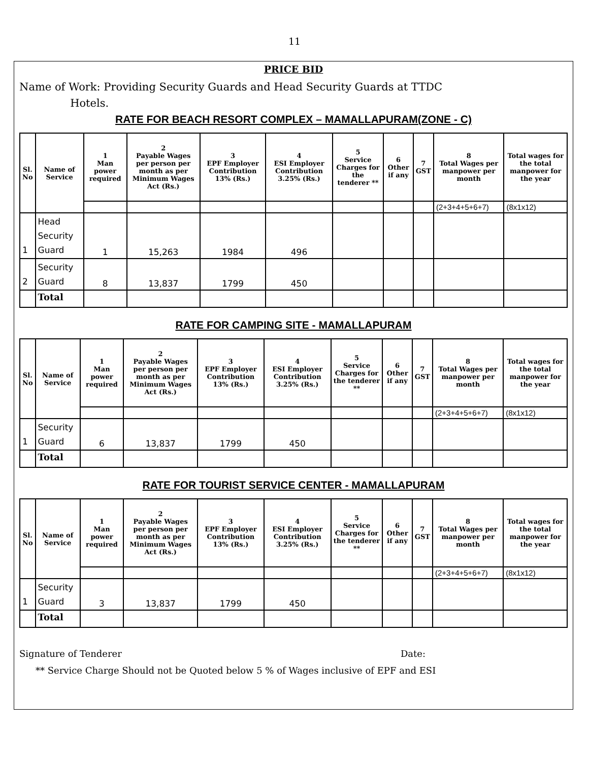11
PRICE BID
Name of Work: Providing Security Guards and Head Security Guards at TTDC
Hotels.
RATE FOR BEACH RESORT COMPLEX – MAMALLAPURAM(ZONE - C)
| Sl. No | Name of Service | 1 Man power required | 2 Payable Wages per person per month as per Minimum Wages Act (Rs.) | 3 EPF Employer Contribution 13% (Rs.) | 4 ESI Employer Contribution 3.25% (Rs.) | 5 Service Charges for the tenderer ** | 6 Other if any | 7 GST | 8 Total Wages per manpower per month | Total wages for the total manpower for the year |
| --- | --- | --- | --- | --- | --- | --- | --- | --- | --- | --- |
| | | | | | | | | | (2+3+4+5+6+7) | (8x1x12) |
| 1 | Head Security Guard | 1 | 15,263 | 1984 | 496 | | | | | |
| 2 | Security Guard | 8 | 13,837 | 1799 | 450 | | | | | |
| | Total | | | | | | | | | |
RATE FOR CAMPING SITE - MAMALLAPURAM
| Sl. No | Name of Service | 1 Man power required | 2 Payable Wages per person per month as per Minimum Wages Act (Rs.) | 3 EPF Employer Contribution 13% (Rs.) | 4 ESI Employer Contribution 3.25% (Rs.) | 5 Service Charges for the tenderer ** | 6 Other if any | 7 GST | 8 Total Wages per manpower per month | Total wages for the total manpower for the year |
| --- | --- | --- | --- | --- | --- | --- | --- | --- | --- | --- |
| | | | | | | | | | (2+3+4+5+6+7) | (8x1x12) |
| 1 | Security Guard | 6 | 13,837 | 1799 | 450 | | | | | |
| | Total | | | | | | | | | |
RATE FOR TOURIST SERVICE CENTER - MAMALLAPURAM
| Sl. No | Name of Service | 1 Man power required | 2 Payable Wages per person per month as per Minimum Wages Act (Rs.) | 3 EPF Employer Contribution 13% (Rs.) | 4 ESI Employer Contribution 3.25% (Rs.) | 5 Service Charges for the tenderer ** | 6 Other if any | 7 GST | 8 Total Wages per manpower per month | Total wages for the total manpower for the year |
| --- | --- | --- | --- | --- | --- | --- | --- | --- | --- | --- |
| | | | | | | | | | (2+3+4+5+6+7) | (8x1x12) |
| 1 | Security Guard | 3 | 13,837 | 1799 | 450 | | | | | |
| | Total | | | | | | | | | |
Signature of Tenderer Date:
** Service Charge Should not be Quoted below 5 % of Wages inclusive of EPF and ESI